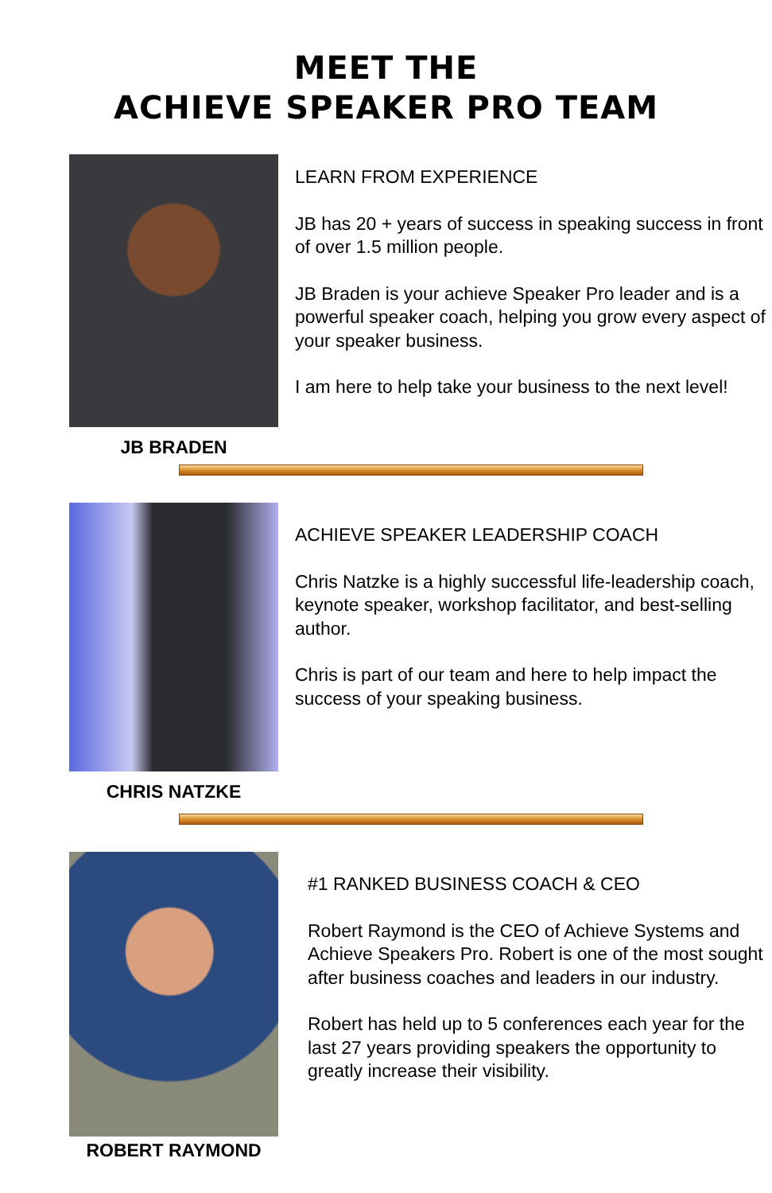MEET THE
ACHIEVE SPEAKER PRO TEAM
JB BRADEN
LEARN FROM EXPERIENCE
JB has 20 + years of success in speaking success in front of over 1.5 million people.
JB Braden is your achieve Speaker Pro leader and is a powerful speaker coach, helping you grow every aspect of your speaker business.
I am here to help take your business to the next level!
CHRIS NATZKE
ACHIEVE SPEAKER LEADERSHIP COACH
Chris Natzke is a highly successful life-leadership coach, keynote speaker, workshop facilitator, and best-selling author.
Chris is part of our team and here to help impact the success of your speaking business.
ROBERT RAYMOND
#1 RANKED BUSINESS COACH & CEO
Robert Raymond is the CEO of Achieve Systems and Achieve Speakers Pro. Robert is one of the most sought after business coaches and leaders in our industry.
Robert has held up to 5 conferences each year for the last 27 years providing speakers the opportunity to greatly increase their visibility.